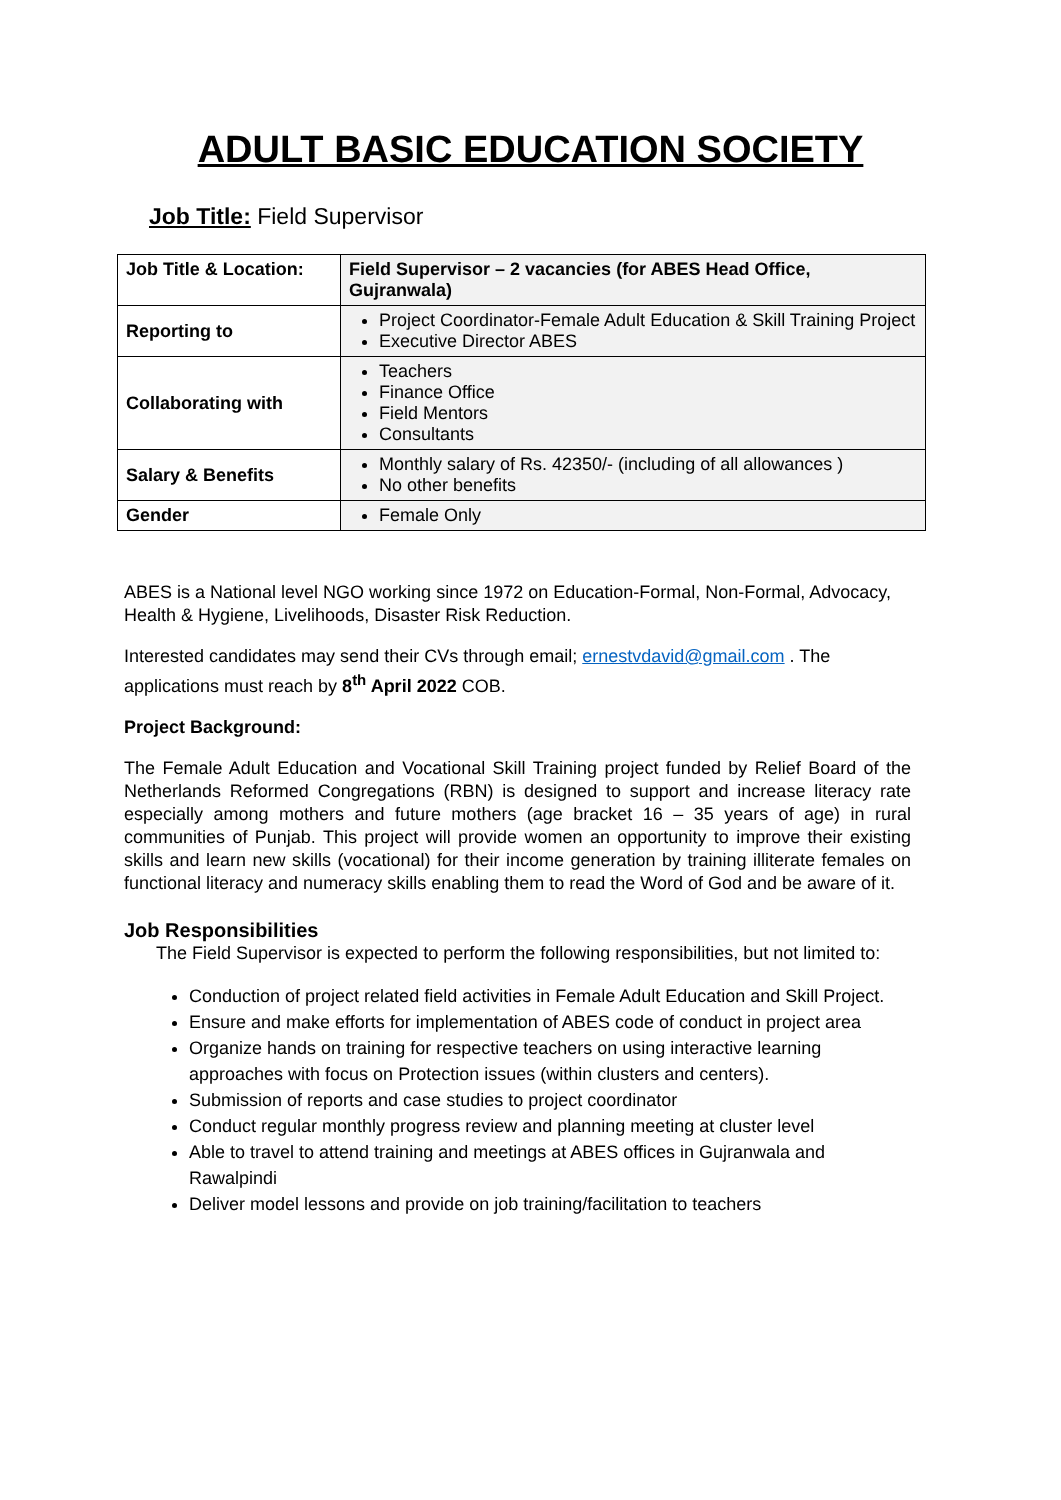ADULT BASIC EDUCATION SOCIETY
Job Title: Field Supervisor
| Job Title & Location: | Field Supervisor – 2 vacancies (for ABES Head Office, Gujranwala) |
| Reporting to | Project Coordinator-Female Adult Education & Skill Training Project Executive Director ABES |
| Collaborating with | Teachers Finance Office Field Mentors Consultants |
| Salary & Benefits | Monthly salary of Rs. 42350/- (including of all allowances ) No other benefits |
| Gender | Female Only |
ABES is a National level NGO working since 1972 on Education-Formal, Non-Formal, Advocacy, Health & Hygiene, Livelihoods, Disaster Risk Reduction.
Interested candidates may send their CVs through email; ernestvdavid@gmail.com . The applications must reach by 8<sup>th</sup> April 2022 COB.
Project Background:
The Female Adult Education and Vocational Skill Training project funded by Relief Board of the Netherlands Reformed Congregations (RBN) is designed to support and increase literacy rate especially among mothers and future mothers (age bracket 16 – 35 years of age) in rural communities of Punjab. This project will provide women an opportunity to improve their existing skills and learn new skills (vocational) for their income generation by training illiterate females on functional literacy and numeracy skills enabling them to read the Word of God and be aware of it.
Job Responsibilities
The Field Supervisor is expected to perform the following responsibilities, but not limited to:
Conduction of project related field activities in Female Adult Education and Skill Project.
Ensure and make efforts for implementation of ABES code of conduct in project area
Organize hands on training for respective teachers on using interactive learning approaches with focus on Protection issues (within clusters and centers).
Submission of reports and case studies to project coordinator
Conduct regular monthly progress review and planning meeting at cluster level
Able to travel to attend training and meetings at ABES offices in Gujranwala and Rawalpindi
Deliver model lessons and provide on job training/facilitation to teachers